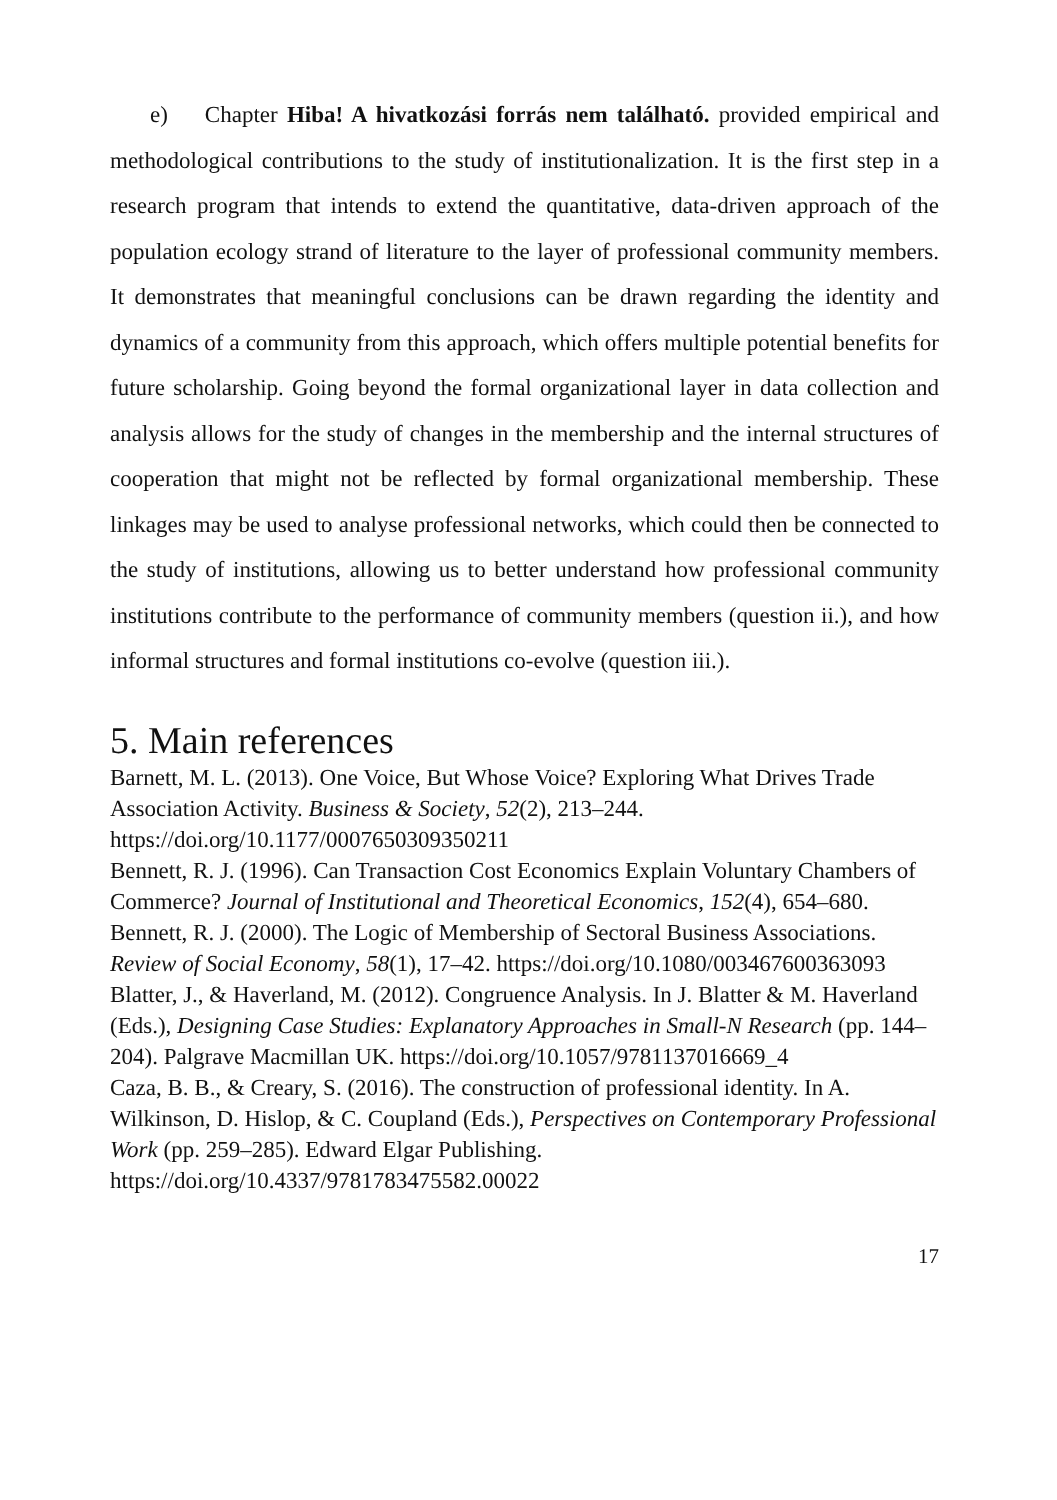e) Chapter Hiba! A hivatkozási forrás nem található. provided empirical and methodological contributions to the study of institutionalization. It is the first step in a research program that intends to extend the quantitative, data-driven approach of the population ecology strand of literature to the layer of professional community members. It demonstrates that meaningful conclusions can be drawn regarding the identity and dynamics of a community from this approach, which offers multiple potential benefits for future scholarship. Going beyond the formal organizational layer in data collection and analysis allows for the study of changes in the membership and the internal structures of cooperation that might not be reflected by formal organizational membership. These linkages may be used to analyse professional networks, which could then be connected to the study of institutions, allowing us to better understand how professional community institutions contribute to the performance of community members (question ii.), and how informal structures and formal institutions co-evolve (question iii.).
5. Main references
Barnett, M. L. (2013). One Voice, But Whose Voice? Exploring What Drives Trade Association Activity. Business & Society, 52(2), 213–244. https://doi.org/10.1177/0007650309350211
Bennett, R. J. (1996). Can Transaction Cost Economics Explain Voluntary Chambers of Commerce? Journal of Institutional and Theoretical Economics, 152(4), 654–680.
Bennett, R. J. (2000). The Logic of Membership of Sectoral Business Associations. Review of Social Economy, 58(1), 17–42. https://doi.org/10.1080/003467600363093
Blatter, J., & Haverland, M. (2012). Congruence Analysis. In J. Blatter & M. Haverland (Eds.), Designing Case Studies: Explanatory Approaches in Small-N Research (pp. 144–204). Palgrave Macmillan UK. https://doi.org/10.1057/9781137016669_4
Caza, B. B., & Creary, S. (2016). The construction of professional identity. In A. Wilkinson, D. Hislop, & C. Coupland (Eds.), Perspectives on Contemporary Professional Work (pp. 259–285). Edward Elgar Publishing. https://doi.org/10.4337/9781783475582.00022
17